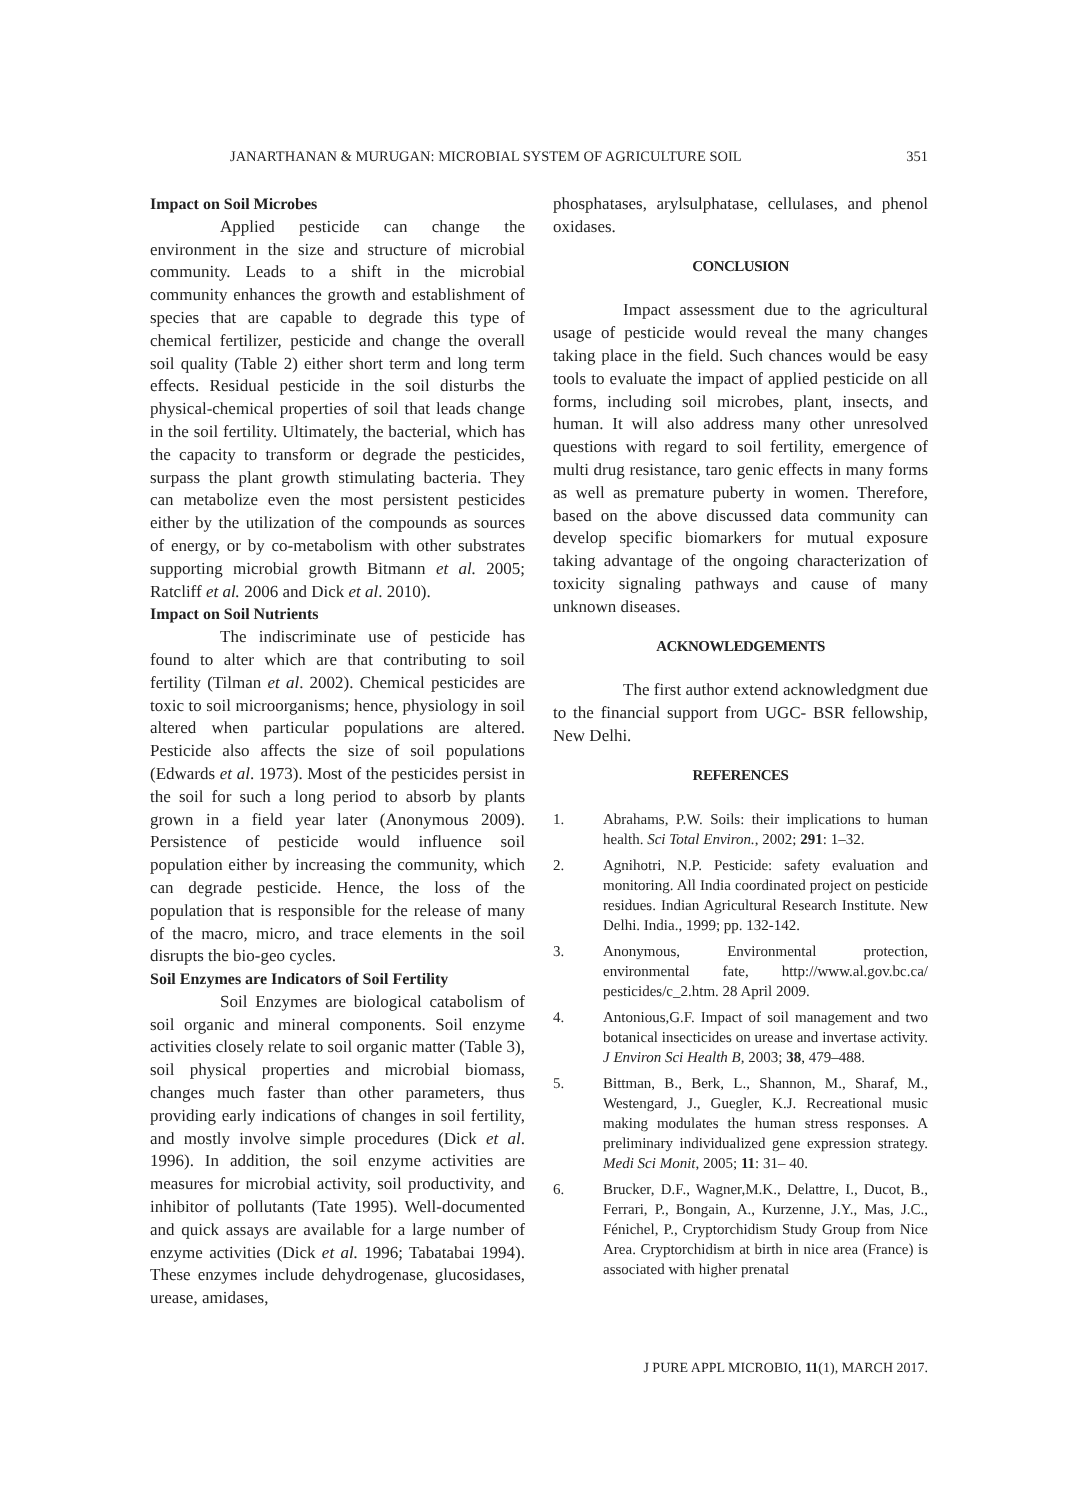JANARTHANAN & MURUGAN: MICROBIAL SYSTEM OF AGRICULTURE SOIL 351
Impact on Soil Microbes
Applied pesticide can change the environment in the size and structure of microbial community. Leads to a shift in the microbial community enhances the growth and establishment of species that are capable to degrade this type of chemical fertilizer, pesticide and change the overall soil quality (Table 2) either short term and long term effects. Residual pesticide in the soil disturbs the physical-chemical properties of soil that leads change in the soil fertility. Ultimately, the bacterial, which has the capacity to transform or degrade the pesticides, surpass the plant growth stimulating bacteria. They can metabolize even the most persistent pesticides either by the utilization of the compounds as sources of energy, or by co-metabolism with other substrates supporting microbial growth Bitmann et al. 2005; Ratcliff et al. 2006 and Dick et al. 2010).
Impact on Soil Nutrients
The indiscriminate use of pesticide has found to alter which are that contributing to soil fertility (Tilman et al. 2002). Chemical pesticides are toxic to soil microorganisms; hence, physiology in soil altered when particular populations are altered. Pesticide also affects the size of soil populations (Edwards et al. 1973). Most of the pesticides persist in the soil for such a long period to absorb by plants grown in a field year later (Anonymous 2009). Persistence of pesticide would influence soil population either by increasing the community, which can degrade pesticide. Hence, the loss of the population that is responsible for the release of many of the macro, micro, and trace elements in the soil disrupts the bio-geo cycles.
Soil Enzymes are Indicators of Soil Fertility
Soil Enzymes are biological catabolism of soil organic and mineral components. Soil enzyme activities closely relate to soil organic matter (Table 3), soil physical properties and microbial biomass, changes much faster than other parameters, thus providing early indications of changes in soil fertility, and mostly involve simple procedures (Dick et al. 1996). In addition, the soil enzyme activities are measures for microbial activity, soil productivity, and inhibitor of pollutants (Tate 1995). Well-documented and quick assays are available for a large number of enzyme activities (Dick et al. 1996; Tabatabai 1994). These enzymes include dehydrogenase, glucosidases, urease, amidases,
phosphatases, arylsulphatase, cellulases, and phenol oxidases.
CONCLUSION
Impact assessment due to the agricultural usage of pesticide would reveal the many changes taking place in the field. Such chances would be easy tools to evaluate the impact of applied pesticide on all forms, including soil microbes, plant, insects, and human. It will also address many other unresolved questions with regard to soil fertility, emergence of multi drug resistance, taro genic effects in many forms as well as premature puberty in women. Therefore, based on the above discussed data community can develop specific biomarkers for mutual exposure taking advantage of the ongoing characterization of toxicity signaling pathways and cause of many unknown diseases.
ACKNOWLEDGEMENTS
The first author extend acknowledgment due to the financial support from UGC- BSR fellowship, New Delhi.
REFERENCES
1. Abrahams, P.W. Soils: their implications to human health. Sci Total Environ., 2002; 291: 1–32.
2. Agnihotri, N.P. Pesticide: safety evaluation and monitoring. All India coordinated project on pesticide residues. Indian Agricultural Research Institute. New Delhi. India., 1999; pp. 132-142.
3. Anonymous, Environmental protection, environmental fate, http://www.al.gov.bc.ca/ pesticides/c_2.htm. 28 April 2009.
4. Antonious,G.F. Impact of soil management and two botanical insecticides on urease and invertase activity. J Environ Sci Health B, 2003; 38, 479–488.
5. Bittman, B., Berk, L., Shannon, M., Sharaf, M., Westengard, J., Guegler, K.J. Recreational music making modulates the human stress responses. A preliminary individualized gene expression strategy. Medi Sci Monit, 2005; 11: 31– 40.
6. Brucker, D.F., Wagner,M.K., Delattre, I., Ducot, B., Ferrari, P., Bongain, A., Kurzenne, J.Y., Mas, J.C., Fénichel, P., Cryptorchidism Study Group from Nice Area. Cryptorchidism at birth in nice area (France) is associated with higher prenatal
J PURE APPL MICROBIO, 11(1), MARCH 2017.